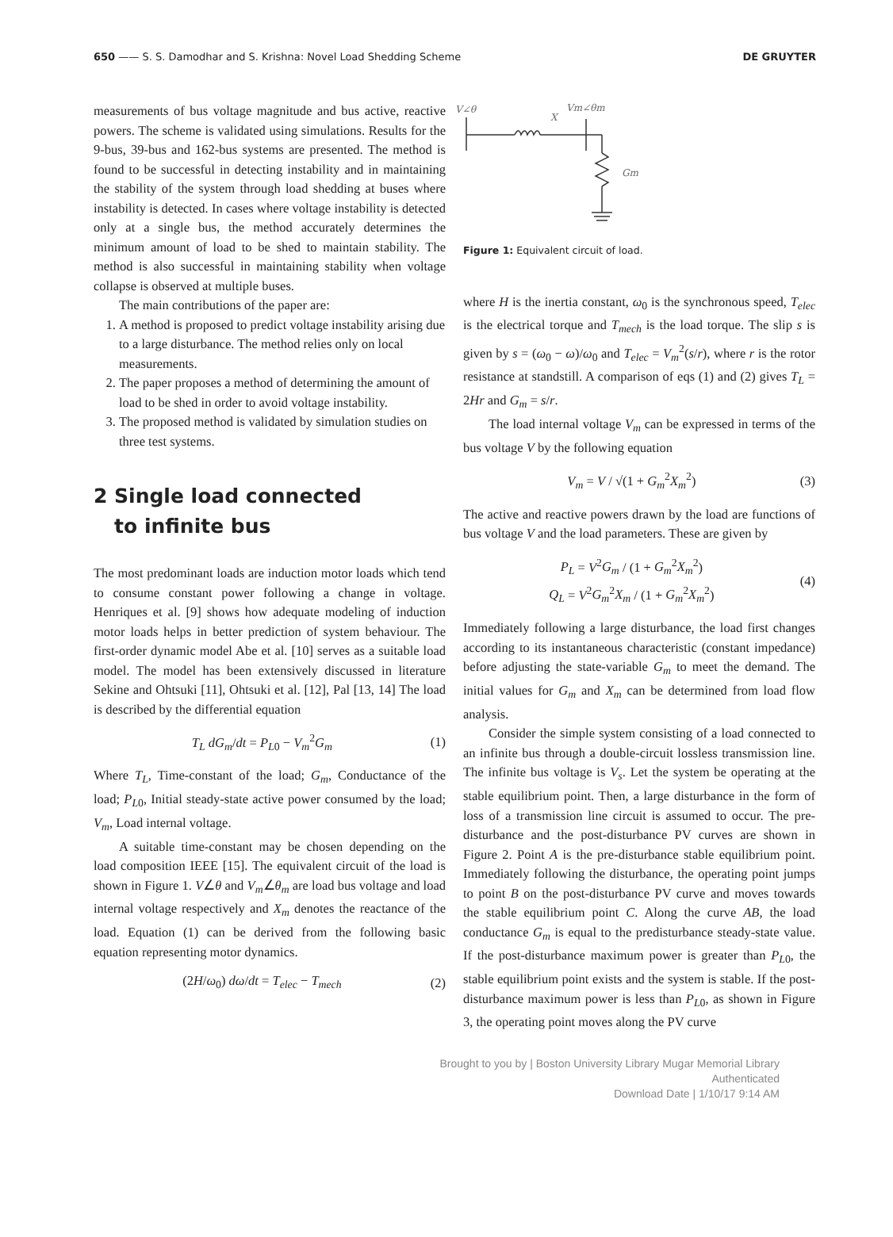650 —— S. S. Damodhar and S. Krishna: Novel Load Shedding Scheme DE GRUYTER
measurements of bus voltage magnitude and bus active, reactive powers. The scheme is validated using simulations. Results for the 9-bus, 39-bus and 162-bus systems are presented. The method is found to be successful in detecting instability and in maintaining the stability of the system through load shedding at buses where instability is detected. In cases where voltage instability is detected only at a single bus, the method accurately determines the minimum amount of load to be shed to maintain stability. The method is also successful in maintaining stability when voltage collapse is observed at multiple buses.
The main contributions of the paper are:
1. A method is proposed to predict voltage instability arising due to a large disturbance. The method relies only on local measurements.
2. The paper proposes a method of determining the amount of load to be shed in order to avoid voltage instability.
3. The proposed method is validated by simulation studies on three test systems.
2 Single load connected
to infinite bus
The most predominant loads are induction motor loads which tend to consume constant power following a change in voltage. Henriques et al. [9] shows how adequate modeling of induction motor loads helps in better prediction of system behaviour. The first-order dynamic model Abe et al. [10] serves as a suitable load model. The model has been extensively discussed in literature Sekine and Ohtsuki [11], Ohtsuki et al. [12], Pal [13, 14] The load is described by the differential equation
T<sub>L</sub> dG<sub>m</sub>/dt = P<sub>L0</sub> − V<sub>m</sub><sup>2</sup>G<sub>m</sub> (1)
Where T<sub>L</sub>, Time-constant of the load; G<sub>m</sub>, Conductance of the load; P<sub>L0</sub>, Initial steady-state active power consumed by the load; V<sub>m</sub>, Load internal voltage.
A suitable time-constant may be chosen depending on the load composition IEEE [15]. The equivalent circuit of the load is shown in Figure 1. V∠θ and V<sub>m</sub>∠θ<sub>m</sub> are load bus voltage and load internal voltage respectively and X<sub>m</sub> denotes the reactance of the load. Equation (1) can be derived from the following basic equation representing motor dynamics.
(2H/ω<sub>0</sub>) dω/dt = T<sub>elec</sub> − T<sub>mech</sub> (2)
V∠θ
X
Vm∠θm
Gm
Figure 1: Equivalent circuit of load.
where H is the inertia constant, ω<sub>0</sub> is the synchronous speed, T<sub>elec</sub> is the electrical torque and T<sub>mech</sub> is the load torque. The slip s is given by s = (ω<sub>0</sub> − ω)/ω<sub>0</sub> and T<sub>elec</sub> = V<sub>m</sub><sup>2</sup>(s/r), where r is the rotor resistance at standstill. A comparison of eqs (1) and (2) gives T<sub>L</sub> = 2Hr and G<sub>m</sub> = s/r.
The load internal voltage V<sub>m</sub> can be expressed in terms of the bus voltage V by the following equation
V<sub>m</sub> = V / √(1 + G<sub>m</sub><sup>2</sup>X<sub>m</sub><sup>2</sup>) (3)
The active and reactive powers drawn by the load are functions of bus voltage V and the load parameters. These are given by
P<sub>L</sub> = V<sup>2</sup>G<sub>m</sub> / (1 + G<sub>m</sub><sup>2</sup>X<sub>m</sub><sup>2</sup>)
Q<sub>L</sub> = V<sup>2</sup>G<sub>m</sub><sup>2</sup>X<sub>m</sub> / (1 + G<sub>m</sub><sup>2</sup>X<sub>m</sub><sup>2</sup>) (4)
Immediately following a large disturbance, the load first changes according to its instantaneous characteristic (constant impedance) before adjusting the state-variable G<sub>m</sub> to meet the demand. The initial values for G<sub>m</sub> and X<sub>m</sub> can be determined from load flow analysis.
Consider the simple system consisting of a load connected to an infinite bus through a double-circuit lossless transmission line. The infinite bus voltage is V<sub>s</sub>. Let the system be operating at the stable equilibrium point. Then, a large disturbance in the form of loss of a transmission line circuit is assumed to occur. The pre-disturbance and the post-disturbance PV curves are shown in Figure 2. Point A is the pre-disturbance stable equilibrium point. Immediately following the disturbance, the operating point jumps to point B on the post-disturbance PV curve and moves towards the stable equilibrium point C. Along the curve AB, the load conductance G<sub>m</sub> is equal to the predisturbance steady-state value. If the post-disturbance maximum power is greater than P<sub>L0</sub>, the stable equilibrium point exists and the system is stable. If the post-disturbance maximum power is less than P<sub>L0</sub>, as shown in Figure 3, the operating point moves along the PV curve
Brought to you by | Boston University Library Mugar Memorial Library
Authenticated
Download Date | 1/10/17 9:14 AM